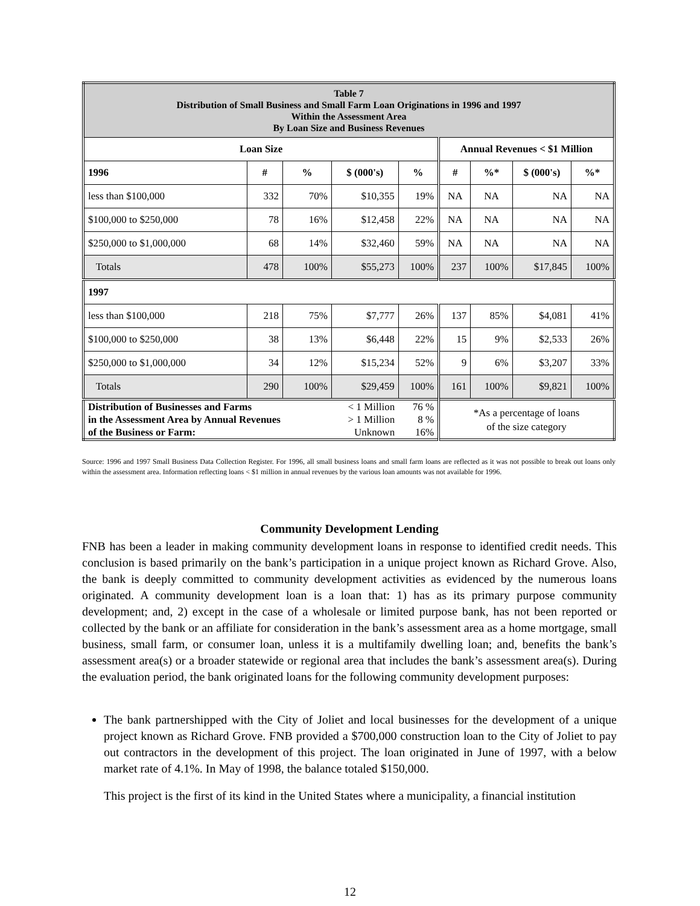| Table 7 Distribution of Small Business and Small Farm Loan Originations in 1996 and 1997 Within the Assessment Area By Loan Size and Business Revenues | | | | | | | | |
| Loan Size | | | | | Annual Revenues < $1 Million | | | |
| 1996 | # | % | $ (000's) | % | # | %* | $ (000's) | %* |
| less than $100,000 | 332 | 70% | $10,355 | 19% | NA | NA | NA | NA |
| $100,000 to $250,000 | 78 | 16% | $12,458 | 22% | NA | NA | NA | NA |
| $250,000 to $1,000,000 | 68 | 14% | $32,460 | 59% | NA | NA | NA | NA |
| Totals | 478 | 100% | $55,273 | 100% | 237 | 100% | $17,845 | 100% |
| 1997 | | | | | | | | |
| less than $100,000 | 218 | 75% | $7,777 | 26% | 137 | 85% | $4,081 | 41% |
| $100,000 to $250,000 | 38 | 13% | $6,448 | 22% | 15 | 9% | $2,533 | 26% |
| $250,000 to $1,000,000 | 34 | 12% | $15,234 | 52% | 9 | 6% | $3,207 | 33% |
| Totals | 290 | 100% | $29,459 | 100% | 161 | 100% | $9,821 | 100% |
| Distribution of Businesses and Farms in the Assessment Area by Annual Revenues of the Business or Farm: | | | < 1 Million > 1 Million Unknown | 76 % 8 % 16% | *As a percentage of loans of the size category | | | |
Source: 1996 and 1997 Small Business Data Collection Register. For 1996, all small business loans and small farm loans are reflected as it was not possible to break out loans only within the assessment area. Information reflecting loans < $1 million in annual revenues by the various loan amounts was not available for 1996.
Community Development Lending
FNB has been a leader in making community development loans in response to identified credit needs. This conclusion is based primarily on the bank’s participation in a unique project known as Richard Grove. Also, the bank is deeply committed to community development activities as evidenced by the numerous loans originated. A community development loan is a loan that: 1) has as its primary purpose community development; and, 2) except in the case of a wholesale or limited purpose bank, has not been reported or collected by the bank or an affiliate for consideration in the bank’s assessment area as a home mortgage, small business, small farm, or consumer loan, unless it is a multifamily dwelling loan; and, benefits the bank’s assessment area(s) or a broader statewide or regional area that includes the bank’s assessment area(s). During the evaluation period, the bank originated loans for the following community development purposes:
The bank partnershipped with the City of Joliet and local businesses for the development of a unique project known as Richard Grove. FNB provided a $700,000 construction loan to the City of Joliet to pay out contractors in the development of this project. The loan originated in June of 1997, with a below market rate of 4.1%. In May of 1998, the balance totaled $150,000.
This project is the first of its kind in the United States where a municipality, a financial institution
12